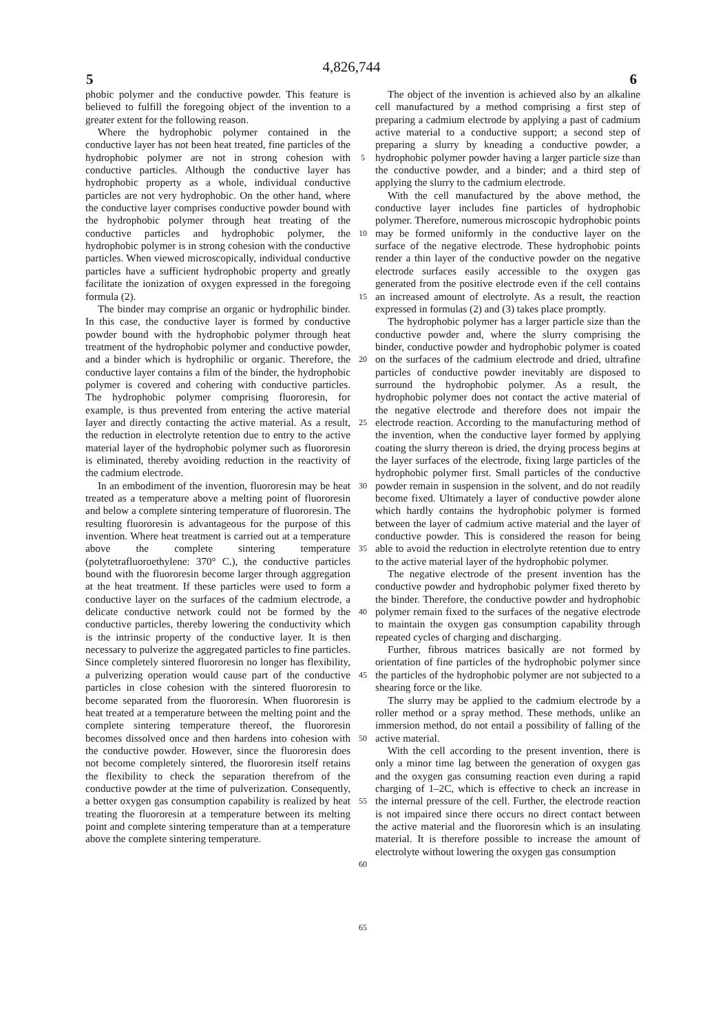4,826,744
5 6
phobic polymer and the conductive powder. This feature is believed to fulfill the foregoing object of the invention to a greater extent for the following reason.
Where the hydrophobic polymer contained in the conductive layer has not been heat treated, fine particles of the hydrophobic polymer are not in strong cohesion with conductive particles. Although the conductive layer has hydrophobic property as a whole, individual conductive particles are not very hydrophobic. On the other hand, where the conductive layer comprises conductive powder bound with the hydrophobic polymer through heat treating of the conductive particles and hydrophobic polymer, the hydrophobic polymer is in strong cohesion with the conductive particles. When viewed microscopically, individual conductive particles have a sufficient hydrophobic property and greatly facilitate the ionization of oxygen expressed in the foregoing formula (2).
The binder may comprise an organic or hydrophilic binder. In this case, the conductive layer is formed by conductive powder bound with the hydrophobic polymer through heat treatment of the hydrophobic polymer and conductive powder, and a binder which is hydrophilic or organic. Therefore, the conductive layer contains a film of the binder, the hydrophobic polymer is covered and cohering with conductive particles. The hydrophobic polymer comprising fluororesin, for example, is thus prevented from entering the active material layer and directly contacting the active material. As a result, the reduction in electrolyte retention due to entry to the active material layer of the hydrophobic polymer such as fluororesin is eliminated, thereby avoiding reduction in the reactivity of the cadmium electrode.
In an embodiment of the invention, fluororesin may be heat treated as a temperature above a melting point of fluororesin and below a complete sintering temperature of fluororesin. The resulting fluororesin is advantageous for the purpose of this invention. Where heat treatment is carried out at a temperature above the complete sintering temperature (polytetrafluoroethylene: 370° C.), the conductive particles bound with the fluororesin become larger through aggregation at the heat treatment. If these particles were used to form a conductive layer on the surfaces of the cadmium electrode, a delicate conductive network could not be formed by the conductive particles, thereby lowering the conductivity which is the intrinsic property of the conductive layer. It is then necessary to pulverize the aggregated particles to fine particles. Since completely sintered fluororesin no longer has flexibility, a pulverizing operation would cause part of the conductive particles in close cohesion with the sintered fluororesin to become separated from the fluororesin. When fluororesin is heat treated at a temperature between the melting point and the complete sintering temperature thereof, the fluororesin becomes dissolved once and then hardens into cohesion with the conductive powder. However, since the fluororesin does not become completely sintered, the fluororesin itself retains the flexibility to check the separation therefrom of the conductive powder at the time of pulverization. Consequently, a better oxygen gas consumption capability is realized by heat treating the fluororesin at a temperature between its melting point and complete sintering temperature than at a temperature above the complete sintering temperature.
5
10
15
20
25
30
35
40
45
50
55
60
65
The object of the invention is achieved also by an alkaline cell manufactured by a method comprising a first step of preparing a cadmium electrode by applying a past of cadmium active material to a conductive support; a second step of preparing a slurry by kneading a conductive powder, a hydrophobic polymer powder having a larger particle size than the conductive powder, and a binder; and a third step of applying the slurry to the cadmium electrode.
With the cell manufactured by the above method, the conductive layer includes fine particles of hydrophobic polymer. Therefore, numerous microscopic hydrophobic points may be formed uniformly in the conductive layer on the surface of the negative electrode. These hydrophobic points render a thin layer of the conductive powder on the negative electrode surfaces easily accessible to the oxygen gas generated from the positive electrode even if the cell contains an increased amount of electrolyte. As a result, the reaction expressed in formulas (2) and (3) takes place promptly.
The hydrophobic polymer has a larger particle size than the conductive powder and, where the slurry comprising the binder, conductive powder and hydrophobic polymer is coated on the surfaces of the cadmium electrode and dried, ultrafine particles of conductive powder inevitably are disposed to surround the hydrophobic polymer. As a result, the hydrophobic polymer does not contact the active material of the negative electrode and therefore does not impair the electrode reaction. According to the manufacturing method of the invention, when the conductive layer formed by applying coating the slurry thereon is dried, the drying process begins at the layer surfaces of the electrode, fixing large particles of the hydrophobic polymer first. Small particles of the conductive powder remain in suspension in the solvent, and do not readily become fixed. Ultimately a layer of conductive powder alone which hardly contains the hydrophobic polymer is formed between the layer of cadmium active material and the layer of conductive powder. This is considered the reason for being able to avoid the reduction in electrolyte retention due to entry to the active material layer of the hydrophobic polymer.
The negative electrode of the present invention has the conductive powder and hydrophobic polymer fixed thereto by the binder. Therefore, the conductive powder and hydrophobic polymer remain fixed to the surfaces of the negative electrode to maintain the oxygen gas consumption capability through repeated cycles of charging and discharging.
Further, fibrous matrices basically are not formed by orientation of fine particles of the hydrophobic polymer since the particles of the hydrophobic polymer are not subjected to a shearing force or the like.
The slurry may be applied to the cadmium electrode by a roller method or a spray method. These methods, unlike an immersion method, do not entail a possibility of falling of the active material.
With the cell according to the present invention, there is only a minor time lag between the generation of oxygen gas and the oxygen gas consuming reaction even during a rapid charging of 1–2C, which is effective to check an increase in the internal pressure of the cell. Further, the electrode reaction is not impaired since there occurs no direct contact between the active material and the fluororesin which is an insulating material. It is therefore possible to increase the amount of electrolyte without lowering the oxygen gas consumption